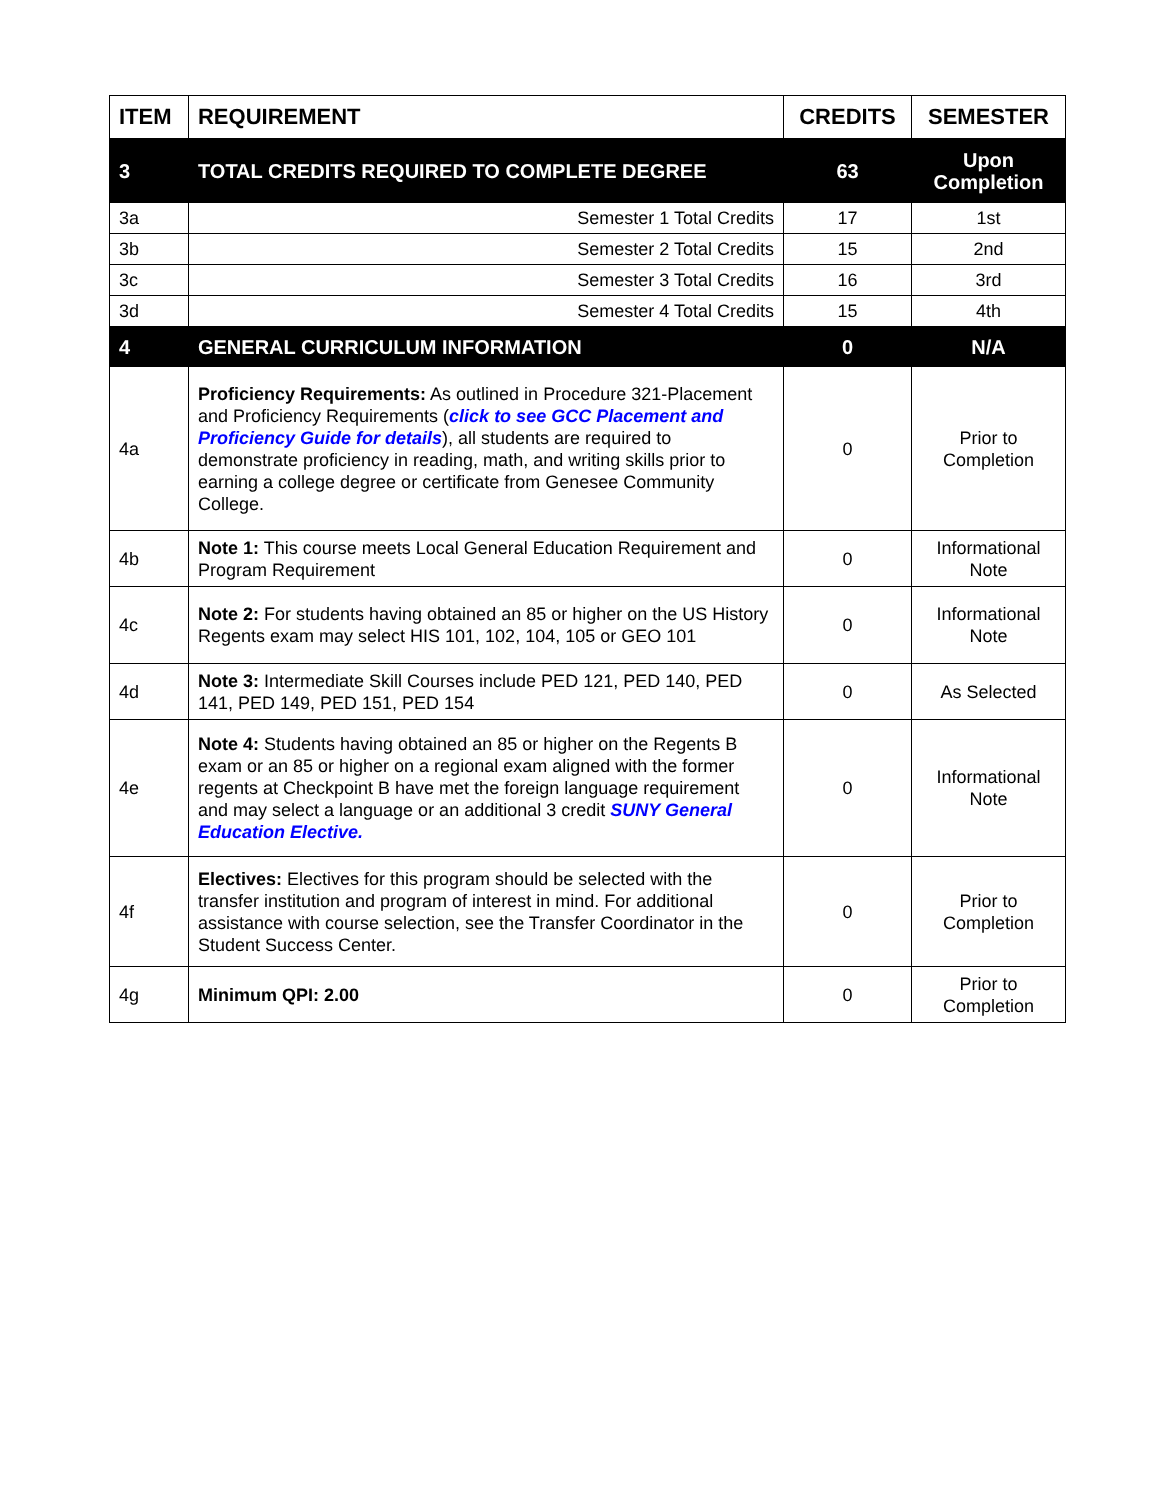| ITEM | REQUIREMENT | CREDITS | SEMESTER |
| --- | --- | --- | --- |
| 3 | TOTAL CREDITS REQUIRED TO COMPLETE DEGREE | 63 | Upon Completion |
| 3a | Semester 1 Total Credits | 17 | 1st |
| 3b | Semester 2 Total Credits | 15 | 2nd |
| 3c | Semester 3 Total Credits | 16 | 3rd |
| 3d | Semester 4 Total Credits | 15 | 4th |
| 4 | GENERAL CURRICULUM INFORMATION | 0 | N/A |
| 4a | Proficiency Requirements: As outlined in Procedure 321-Placement and Proficiency Requirements ( click to see GCC Placement and Proficiency Guide for details ), all students are required to demonstrate proficiency in reading, math, and writing skills prior to earning a college degree or certificate from Genesee Community College. | 0 | Prior to Completion |
| 4b | Note 1: This course meets Local General Education Requirement and Program Requirement | 0 | Informational Note |
| 4c | Note 2: For students having obtained an 85 or higher on the US History Regents exam may select HIS 101, 102, 104, 105 or GEO 101 | 0 | Informational Note |
| 4d | Note 3: Intermediate Skill Courses include PED 121, PED 140, PED 141, PED 149, PED 151, PED 154 | 0 | As Selected |
| 4e | Note 4: Students having obtained an 85 or higher on the Regents B exam or an 85 or higher on a regional exam aligned with the former regents at Checkpoint B have met the foreign language requirement and may select a language or an additional 3 credit SUNY General Education Elective. | 0 | Informational Note |
| 4f | Electives: Electives for this program should be selected with the transfer institution and program of interest in mind. For additional assistance with course selection, see the Transfer Coordinator in the Student Success Center. | 0 | Prior to Completion |
| 4g | Minimum QPI: 2.00 | 0 | Prior to Completion |